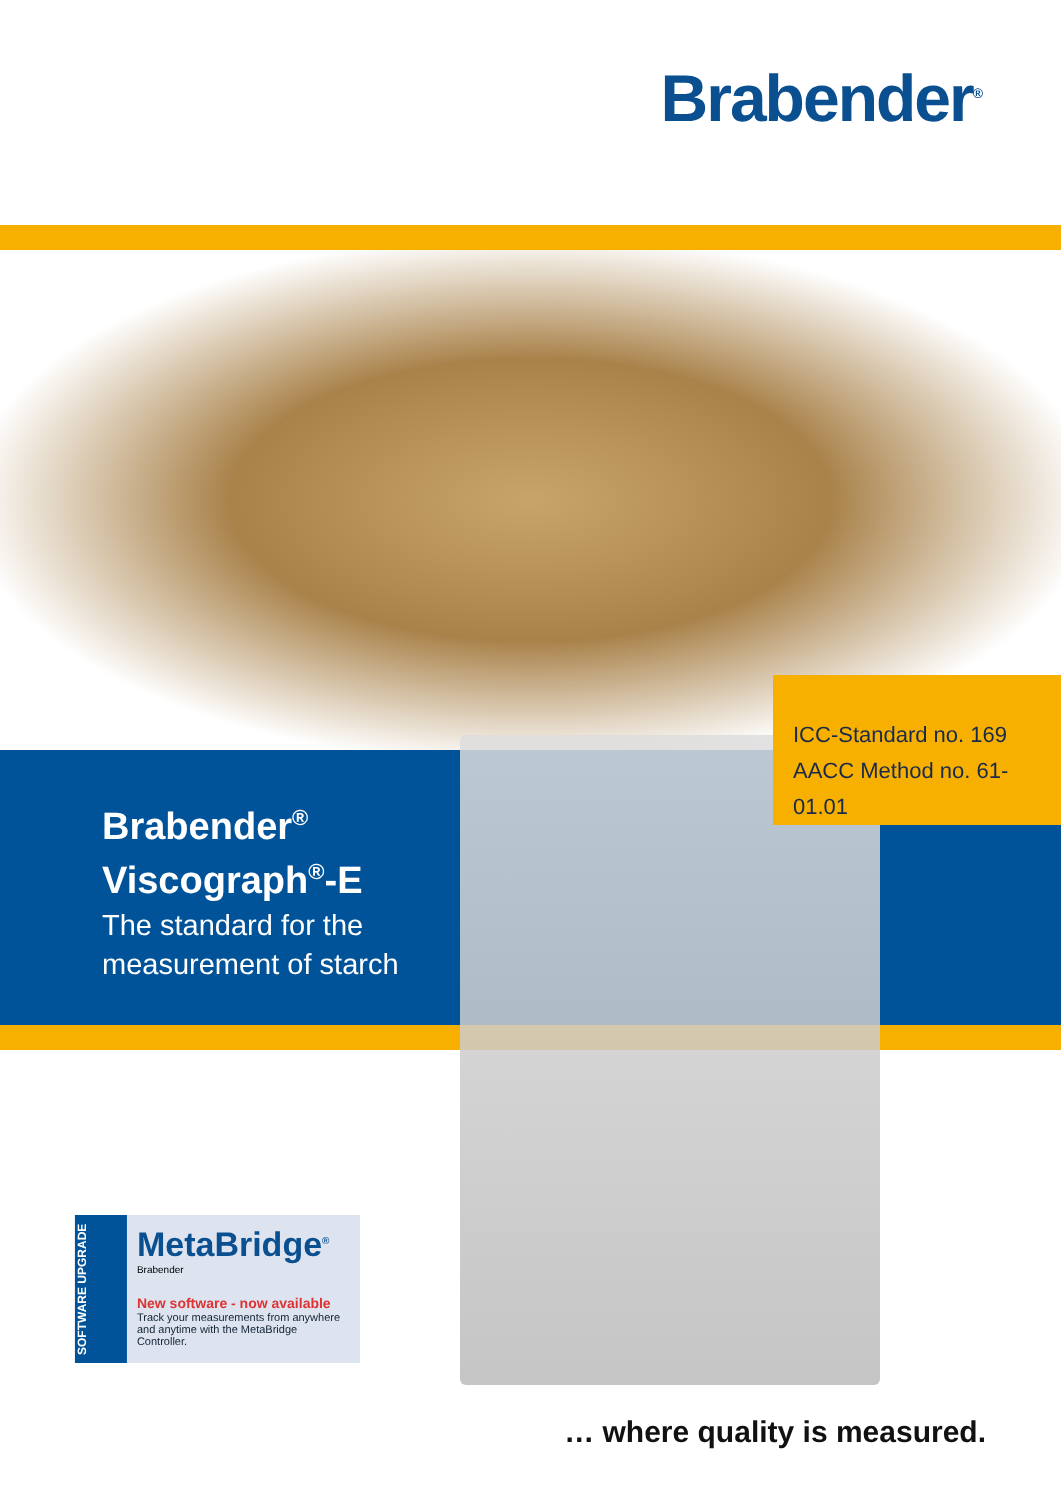Brabender<sup>®</sup>
ICC-Standard no. 169
AACC Method no. 61-01.01
Brabender<sup>®</sup>
Viscograph<sup>®</sup>-E
The standard for the
measurement of starch
SOFTWARE UPGRADE
MetaBridge<sup>®</sup>
Brabender
New software - now available
Track your measurements from anywhere
and anytime with the MetaBridge Controller.
… where quality is measured.